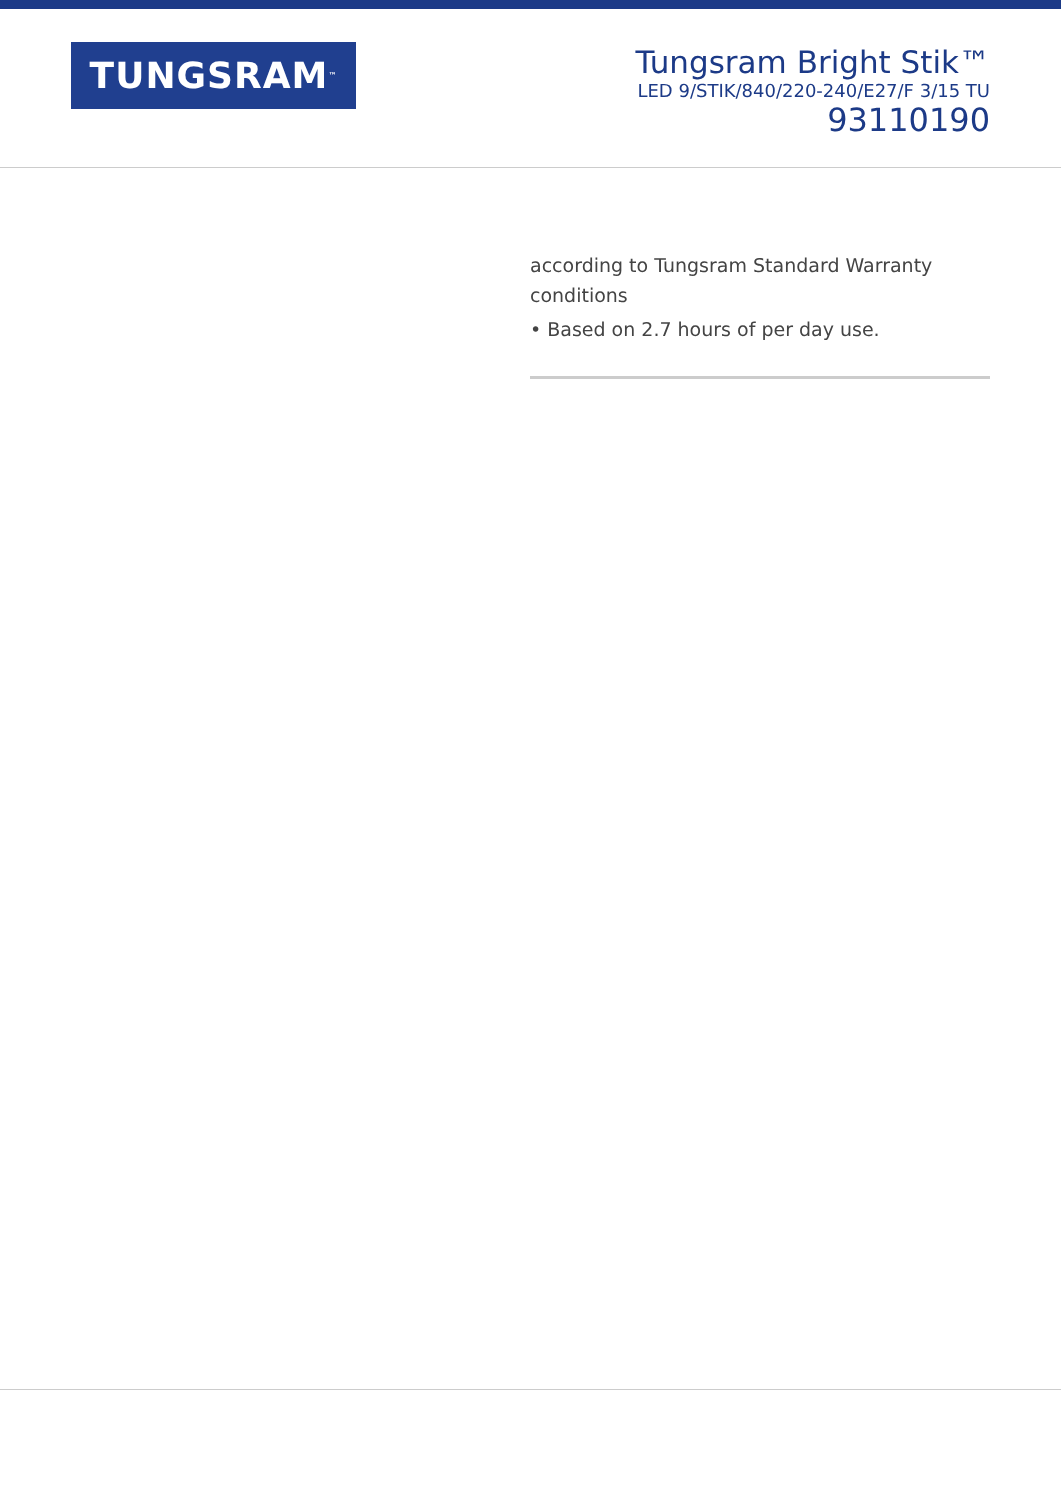TUNGSRAM<sup>™</sup>
Tungsram Bright Stik™
LED 9/STIK/840/220-240/E27/F 3/15 TU
93110190
according to Tungsram Standard Warranty conditions
• Based on 2.7 hours of per day use.